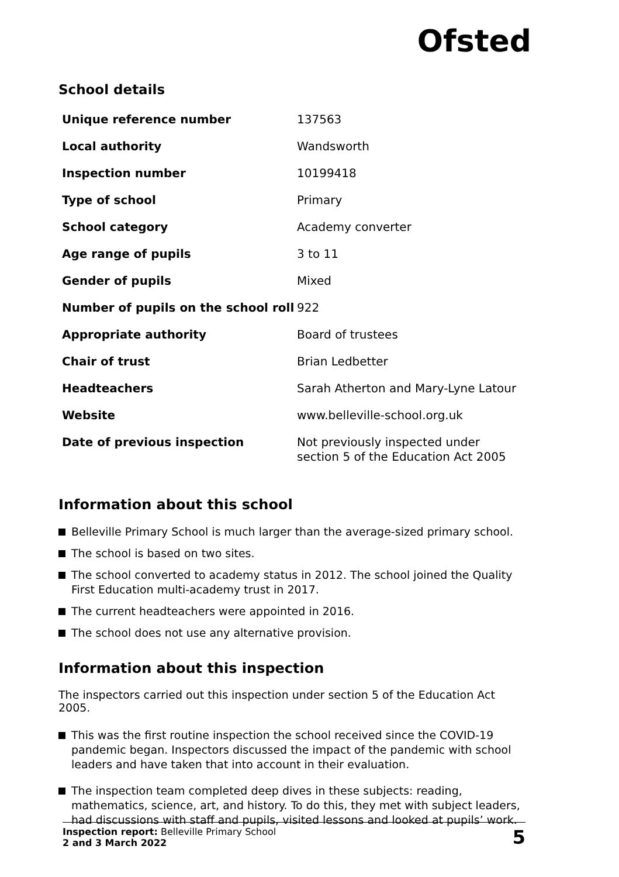Ofsted
School details
| Unique reference number | 137563 |
| Local authority | Wandsworth |
| Inspection number | 10199418 |
| Type of school | Primary |
| School category | Academy converter |
| Age range of pupils | 3 to 11 |
| Gender of pupils | Mixed |
| Number of pupils on the school roll | 922 |
| Appropriate authority | Board of trustees |
| Chair of trust | Brian Ledbetter |
| Headteachers | Sarah Atherton and Mary-Lyne Latour |
| Website | www.belleville-school.org.uk |
| Date of previous inspection | Not previously inspected under section 5 of the Education Act 2005 |
Information about this school
Belleville Primary School is much larger than the average-sized primary school.
The school is based on two sites.
The school converted to academy status in 2012. The school joined the Quality First Education multi-academy trust in 2017.
The current headteachers were appointed in 2016.
The school does not use any alternative provision.
Information about this inspection
The inspectors carried out this inspection under section 5 of the Education Act 2005.
This was the first routine inspection the school received since the COVID-19 pandemic began. Inspectors discussed the impact of the pandemic with school leaders and have taken that into account in their evaluation.
The inspection team completed deep dives in these subjects: reading, mathematics, science, art, and history. To do this, they met with subject leaders, had discussions with staff and pupils, visited lessons and looked at pupils’ work.
Inspection report: Belleville Primary School
2 and 3 March 2022
5